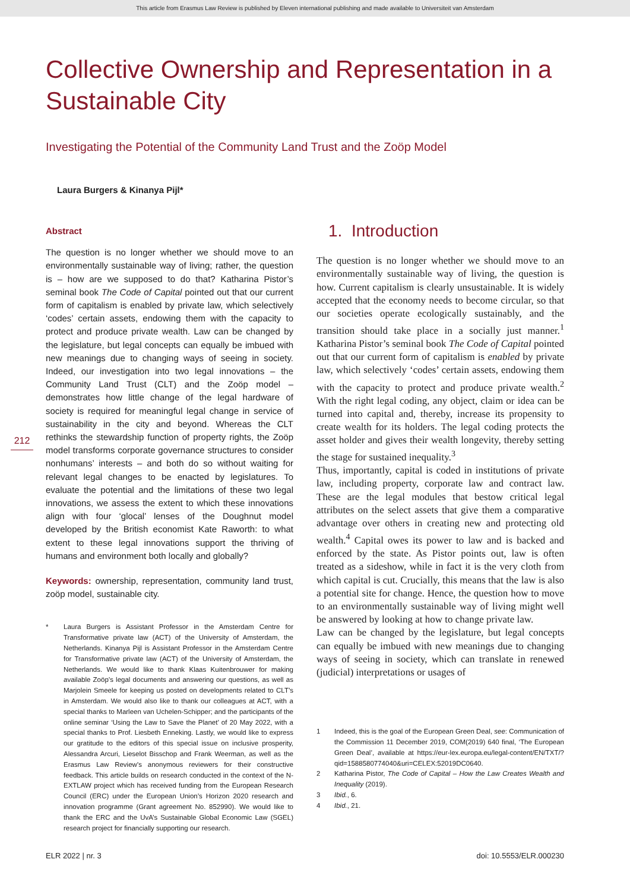This article from Erasmus Law Review is published by Eleven international publishing and made available to Universiteit van Amsterdam
Collective Ownership and Representation in a Sustainable City
Investigating the Potential of the Community Land Trust and the Zoöp Model
Laura Burgers & Kinanya Pijl*
212
Abstract
The question is no longer whether we should move to an environmentally sustainable way of living; rather, the question is – how are we supposed to do that? Katharina Pistor’s seminal book The Code of Capital pointed out that our current form of capitalism is enabled by private law, which selectively ‘codes’ certain assets, endowing them with the capacity to protect and produce private wealth. Law can be changed by the legislature, but legal concepts can equally be imbued with new meanings due to changing ways of seeing in society. Indeed, our investigation into two legal innovations – the Community Land Trust (CLT) and the Zoöp model – demonstrates how little change of the legal hardware of society is required for meaningful legal change in service of sustainability in the city and beyond. Whereas the CLT rethinks the stewardship function of property rights, the Zoöp model transforms corporate governance structures to consider nonhumans’ interests – and both do so without waiting for relevant legal changes to be enacted by legislatures. To evaluate the potential and the limitations of these two legal innovations, we assess the extent to which these innovations align with four ‘glocal’ lenses of the Doughnut model developed by the British economist Kate Raworth: to what extent to these legal innovations support the thriving of humans and environment both locally and globally?
Keywords: ownership, representation, community land trust, zoöp model, sustainable city.
* Laura Burgers is Assistant Professor in the Amsterdam Centre for Transformative private law (ACT) of the University of Amsterdam, the Netherlands. Kinanya Pijl is Assistant Professor in the Amsterdam Centre for Transformative private law (ACT) of the University of Amsterdam, the Netherlands. We would like to thank Klaas Kuitenbrouwer for making available Zoöp’s legal documents and answering our questions, as well as Marjolein Smeele for keeping us posted on developments related to CLT’s in Amsterdam. We would also like to thank our colleagues at ACT, with a special thanks to Marleen van Uchelen-Schipper; and the participants of the online seminar ‘Using the Law to Save the Planet’ of 20 May 2022, with a special thanks to Prof. Liesbeth Enneking. Lastly, we would like to express our gratitude to the editors of this special issue on inclusive prosperity, Alessandra Arcuri, Lieselot Bisschop and Frank Weerman, as well as the Erasmus Law Review’s anonymous reviewers for their constructive feedback. This article builds on research conducted in the context of the N-EXTLAW project which has received funding from the European Research Council (ERC) under the European Union’s Horizon 2020 research and innovation programme (Grant agreement No. 852990). We would like to thank the ERC and the UvA’s Sustainable Global Economic Law (SGEL) research project for financially supporting our research.
1. Introduction
The question is no longer whether we should move to an environmentally sustainable way of living, the question is how. Current capitalism is clearly unsustainable. It is widely accepted that the economy needs to become circular, so that our societies operate ecologically sustainably, and the transition should take place in a socially just manner.<sup>1</sup> Katharina Pistor’s seminal book The Code of Capital pointed out that our current form of capitalism is enabled by private law, which selectively ‘codes’ certain assets, endowing them with the capacity to protect and produce private wealth.<sup>2</sup> With the right legal coding, any object, claim or idea can be turned into capital and, thereby, increase its propensity to create wealth for its holders. The legal coding protects the asset holder and gives their wealth longevity, thereby setting the stage for sustained inequality.<sup>3</sup>
Thus, importantly, capital is coded in institutions of private law, including property, corporate law and contract law. These are the legal modules that bestow critical legal attributes on the select assets that give them a comparative advantage over others in creating new and protecting old wealth.<sup>4</sup> Capital owes its power to law and is backed and enforced by the state. As Pistor points out, law is often treated as a sideshow, while in fact it is the very cloth from which capital is cut. Crucially, this means that the law is also a potential site for change. Hence, the question how to move to an environmentally sustainable way of living might well be answered by looking at how to change private law.
Law can be changed by the legislature, but legal concepts can equally be imbued with new meanings due to changing ways of seeing in society, which can translate in renewed (judicial) interpretations or usages of
1 Indeed, this is the goal of the European Green Deal, see: Communication of the Commission 11 December 2019, COM(2019) 640 final, ‘The European Green Deal’, available at https://eur-lex.europa.eu/legal-content/EN/TXT/?qid=1588580774040&uri=CELEX:52019DC0640.
2 Katharina Pistor, The Code of Capital – How the Law Creates Wealth and Inequality (2019).
3 Ibid., 6.
4 Ibid., 21.
ELR 2022 | nr. 3 doi: 10.5553/ELR.000230